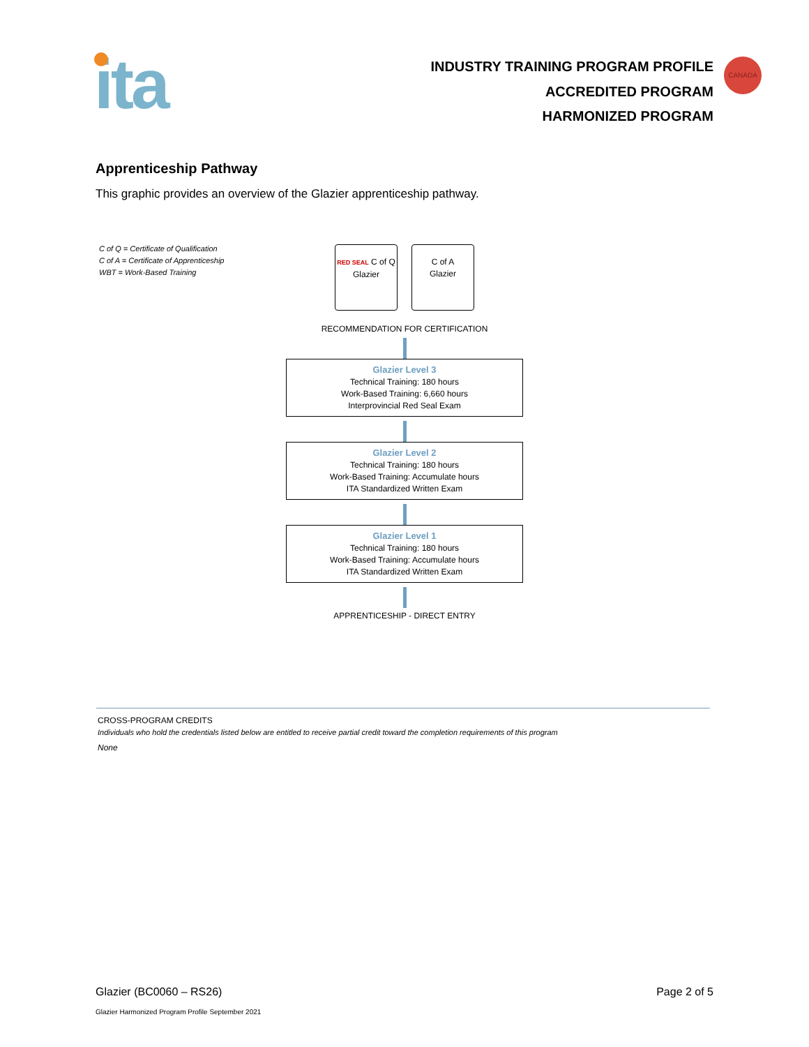ita
INDUSTRY TRAINING PROGRAM PROFILE
ACCREDITED PROGRAM
HARMONIZED PROGRAM
CANADA
Apprenticeship Pathway
This graphic provides an overview of the Glazier apprenticeship pathway.
C of Q = Certificate of Qualification
C of A = Certificate of Apprenticeship
WBT = Work-Based Training
RED SEAL C of Q
Glazier
C of A
Glazier
RECOMMENDATION FOR CERTIFICATION
Glazier Level 3
Technical Training: 180 hours
Work-Based Training: 6,660 hours
Interprovincial Red Seal Exam
Glazier Level 2
Technical Training: 180 hours
Work-Based Training: Accumulate hours
ITA Standardized Written Exam
Glazier Level 1
Technical Training: 180 hours
Work-Based Training: Accumulate hours
ITA Standardized Written Exam
APPRENTICESHIP - DIRECT ENTRY
CROSS-PROGRAM CREDITS
Individuals who hold the credentials listed below are entitled to receive partial credit toward the completion requirements of this program
None
Glazier (BC0060 – RS26) Page 2 of 5
Glazier Harmonized Program Profile September 2021